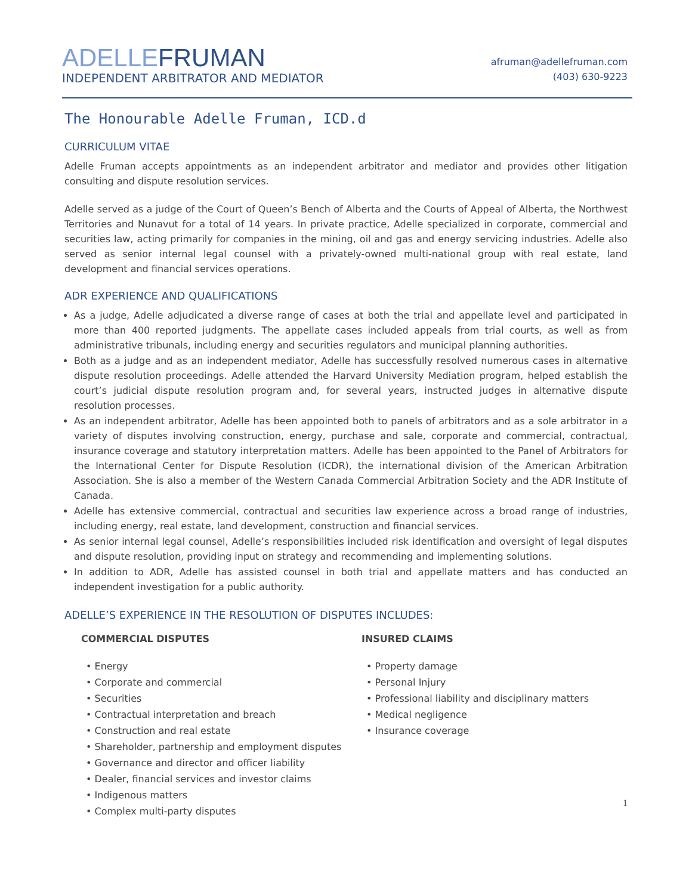ADELLE FRUMAN
INDEPENDENT ARBITRATOR AND MEDIATOR
afruman@adellefruman.com
(403) 630-9223
The Honourable Adelle Fruman, ICD.d
CURRICULUM VITAE
Adelle Fruman accepts appointments as an independent arbitrator and mediator and provides other litigation consulting and dispute resolution services.
Adelle served as a judge of the Court of Queen’s Bench of Alberta and the Courts of Appeal of Alberta, the Northwest Territories and Nunavut for a total of 14 years. In private practice, Adelle specialized in corporate, commercial and securities law, acting primarily for companies in the mining, oil and gas and energy servicing industries. Adelle also served as senior internal legal counsel with a privately-owned multi-national group with real estate, land development and financial services operations.
ADR EXPERIENCE AND QUALIFICATIONS
As a judge, Adelle adjudicated a diverse range of cases at both the trial and appellate level and participated in more than 400 reported judgments. The appellate cases included appeals from trial courts, as well as from administrative tribunals, including energy and securities regulators and municipal planning authorities.
Both as a judge and as an independent mediator, Adelle has successfully resolved numerous cases in alternative dispute resolution proceedings. Adelle attended the Harvard University Mediation program, helped establish the court’s judicial dispute resolution program and, for several years, instructed judges in alternative dispute resolution processes.
As an independent arbitrator, Adelle has been appointed both to panels of arbitrators and as a sole arbitrator in a variety of disputes involving construction, energy, purchase and sale, corporate and commercial, contractual, insurance coverage and statutory interpretation matters. Adelle has been appointed to the Panel of Arbitrators for the International Center for Dispute Resolution (ICDR), the international division of the American Arbitration Association. She is also a member of the Western Canada Commercial Arbitration Society and the ADR Institute of Canada.
Adelle has extensive commercial, contractual and securities law experience across a broad range of industries, including energy, real estate, land development, construction and financial services.
As senior internal legal counsel, Adelle’s responsibilities included risk identification and oversight of legal disputes and dispute resolution, providing input on strategy and recommending and implementing solutions.
In addition to ADR, Adelle has assisted counsel in both trial and appellate matters and has conducted an independent investigation for a public authority.
ADELLE’S EXPERIENCE IN THE RESOLUTION OF DISPUTES INCLUDES:
COMMERCIAL DISPUTES
• Energy
• Corporate and commercial
• Securities
• Contractual interpretation and breach
• Construction and real estate
• Shareholder, partnership and employment disputes
• Governance and director and officer liability
• Dealer, financial services and investor claims
• Indigenous matters
• Complex multi-party disputes
INSURED CLAIMS
• Property damage
• Personal Injury
• Professional liability and disciplinary matters
• Medical negligence
• Insurance coverage
1